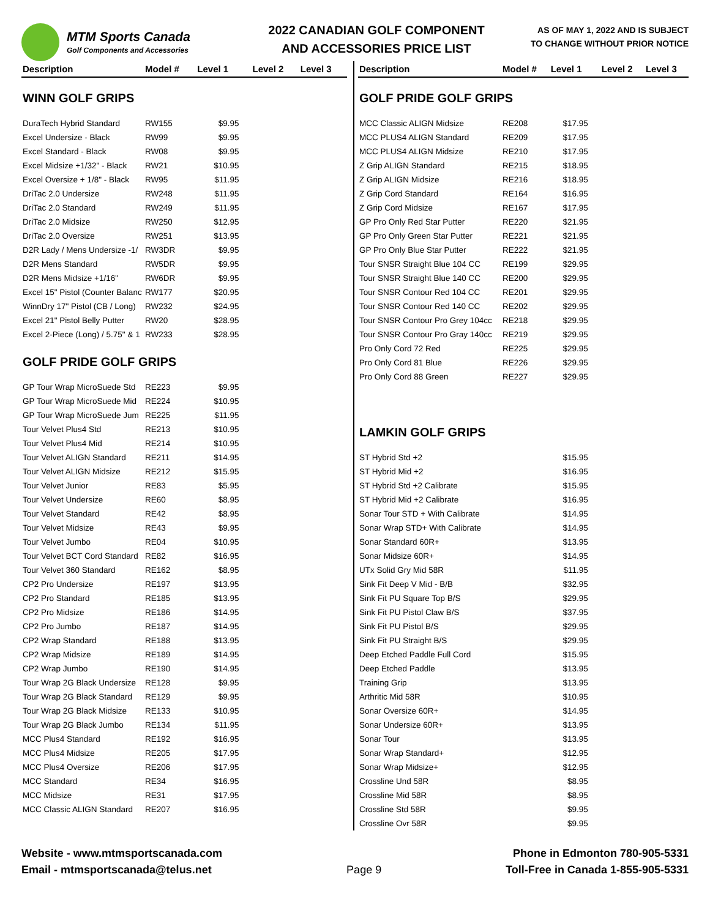MTM Sports Canada
Golf Components and Accessories
2022 CANADIAN GOLF COMPONENT
AND ACCESSORIES PRICE LIST
AS OF MAY 1, 2022 AND IS SUBJECT
TO CHANGE WITHOUT PRIOR NOTICE
| Description | Model # | Level 1 | Level 2 | Level 3 |
| --- | --- | --- | --- | --- |
| WINN GOLF GRIPS | | | | |
| DuraTech Hybrid Standard | RW155 | $9.95 | | |
| Excel Undersize - Black | RW99 | $9.95 | | |
| Excel Standard - Black | RW08 | $9.95 | | |
| Excel Midsize +1/32" - Black | RW21 | $10.95 | | |
| Excel Oversize + 1/8" - Black | RW95 | $11.95 | | |
| DriTac 2.0 Undersize | RW248 | $11.95 | | |
| DriTac 2.0 Standard | RW249 | $11.95 | | |
| DriTac 2.0 Midsize | RW250 | $12.95 | | |
| DriTac 2.0 Oversize | RW251 | $13.95 | | |
| D2R Lady / Mens Undersize -1/ | RW3DR | $9.95 | | |
| D2R Mens Standard | RW5DR | $9.95 | | |
| D2R Mens Midsize +1/16" | RW6DR | $9.95 | | |
| Excel 15" Pistol (Counter Balanc | RW177 | $20.95 | | |
| WinnDry 17" Pistol (CB / Long) | RW232 | $24.95 | | |
| Excel 21" Pistol Belly Putter | RW20 | $28.95 | | |
| Excel 2-Piece (Long) / 5.75" & 1 | RW233 | $28.95 | | |
| GOLF PRIDE GOLF GRIPS | | | | |
| GP Tour Wrap MicroSuede Std | RE223 | $9.95 | | |
| GP Tour Wrap MicroSuede Mid | RE224 | $10.95 | | |
| GP Tour Wrap MicroSuede Jum | RE225 | $11.95 | | |
| Tour Velvet Plus4 Std | RE213 | $10.95 | | |
| Tour Velvet Plus4 Mid | RE214 | $10.95 | | |
| Tour Velvet ALIGN Standard | RE211 | $14.95 | | |
| Tour Velvet ALIGN Midsize | RE212 | $15.95 | | |
| Tour Velvet Junior | RE83 | $5.95 | | |
| Tour Velvet Undersize | RE60 | $8.95 | | |
| Tour Velvet Standard | RE42 | $8.95 | | |
| Tour Velvet Midsize | RE43 | $9.95 | | |
| Tour Velvet Jumbo | RE04 | $10.95 | | |
| Tour Velvet BCT Cord Standard | RE82 | $16.95 | | |
| Tour Velvet 360 Standard | RE162 | $8.95 | | |
| CP2 Pro Undersize | RE197 | $13.95 | | |
| CP2 Pro Standard | RE185 | $13.95 | | |
| CP2 Pro Midsize | RE186 | $14.95 | | |
| CP2 Pro Jumbo | RE187 | $14.95 | | |
| CP2 Wrap Standard | RE188 | $13.95 | | |
| CP2 Wrap Midsize | RE189 | $14.95 | | |
| CP2 Wrap Jumbo | RE190 | $14.95 | | |
| Tour Wrap 2G Black Undersize | RE128 | $9.95 | | |
| Tour Wrap 2G Black Standard | RE129 | $9.95 | | |
| Tour Wrap 2G Black Midsize | RE133 | $10.95 | | |
| Tour Wrap 2G Black Jumbo | RE134 | $11.95 | | |
| MCC Plus4 Standard | RE192 | $16.95 | | |
| MCC Plus4 Midsize | RE205 | $17.95 | | |
| MCC Plus4 Oversize | RE206 | $17.95 | | |
| MCC Standard | RE34 | $16.95 | | |
| MCC Midsize | RE31 | $17.95 | | |
| MCC Classic ALIGN Standard | RE207 | $16.95 | | |
| Description | Model # | Level 1 | Level 2 | Level 3 |
| --- | --- | --- | --- | --- |
| GOLF PRIDE GOLF GRIPS | | | | |
| MCC Classic ALIGN Midsize | RE208 | $17.95 | | |
| MCC PLUS4 ALIGN Standard | RE209 | $17.95 | | |
| MCC PLUS4 ALIGN Midsize | RE210 | $17.95 | | |
| Z Grip ALIGN Standard | RE215 | $18.95 | | |
| Z Grip ALIGN Midsize | RE216 | $18.95 | | |
| Z Grip Cord Standard | RE164 | $16.95 | | |
| Z Grip Cord Midsize | RE167 | $17.95 | | |
| GP Pro Only Red Star Putter | RE220 | $21.95 | | |
| GP Pro Only Green Star Putter | RE221 | $21.95 | | |
| GP Pro Only Blue Star Putter | RE222 | $21.95 | | |
| Tour SNSR Straight Blue 104 CC | RE199 | $29.95 | | |
| Tour SNSR Straight Blue 140 CC | RE200 | $29.95 | | |
| Tour SNSR Contour Red 104 CC | RE201 | $29.95 | | |
| Tour SNSR Contour Red 140 CC | RE202 | $29.95 | | |
| Tour SNSR Contour Pro Grey 104cc | RE218 | $29.95 | | |
| Tour SNSR Contour Pro Gray 140cc | RE219 | $29.95 | | |
| Pro Only Cord 72 Red | RE225 | $29.95 | | |
| Pro Only Cord 81 Blue | RE226 | $29.95 | | |
| Pro Only Cord 88 Green | RE227 | $29.95 | | |
| LAMKIN GOLF GRIPS | | | | |
| ST Hybrid Std +2 | | $15.95 | | |
| ST Hybrid Mid +2 | | $16.95 | | |
| ST Hybrid Std +2 Calibrate | | $15.95 | | |
| ST Hybrid Mid +2 Calibrate | | $16.95 | | |
| Sonar Tour STD + With Calibrate | | $14.95 | | |
| Sonar Wrap STD+ With Calibrate | | $14.95 | | |
| Sonar Standard 60R+ | | $13.95 | | |
| Sonar Midsize 60R+ | | $14.95 | | |
| UTx Solid Gry Mid 58R | | $11.95 | | |
| Sink Fit Deep V Mid - B/B | | $32.95 | | |
| Sink Fit PU Square Top B/S | | $29.95 | | |
| Sink Fit PU Pistol Claw B/S | | $37.95 | | |
| Sink Fit PU Pistol B/S | | $29.95 | | |
| Sink Fit PU Straight B/S | | $29.95 | | |
| Deep Etched Paddle Full Cord | | $15.95 | | |
| Deep Etched Paddle | | $13.95 | | |
| Training Grip | | $13.95 | | |
| Arthritic Mid 58R | | $10.95 | | |
| Sonar Oversize 60R+ | | $14.95 | | |
| Sonar Undersize 60R+ | | $13.95 | | |
| Sonar Tour | | $13.95 | | |
| Sonar Wrap Standard+ | | $12.95 | | |
| Sonar Wrap Midsize+ | | $12.95 | | |
| Crossline Und 58R | | $8.95 | | |
| Crossline Mid 58R | | $8.95 | | |
| Crossline Std 58R | | $9.95 | | |
| Crossline Ovr 58R | | $9.95 | | |
Website - www.mtmsportscanada.com
Email - mtmsportscanada@telus.net
Page 9 Phone in Edmonton 780-905-5331
Toll-Free in Canada 1-855-905-5331